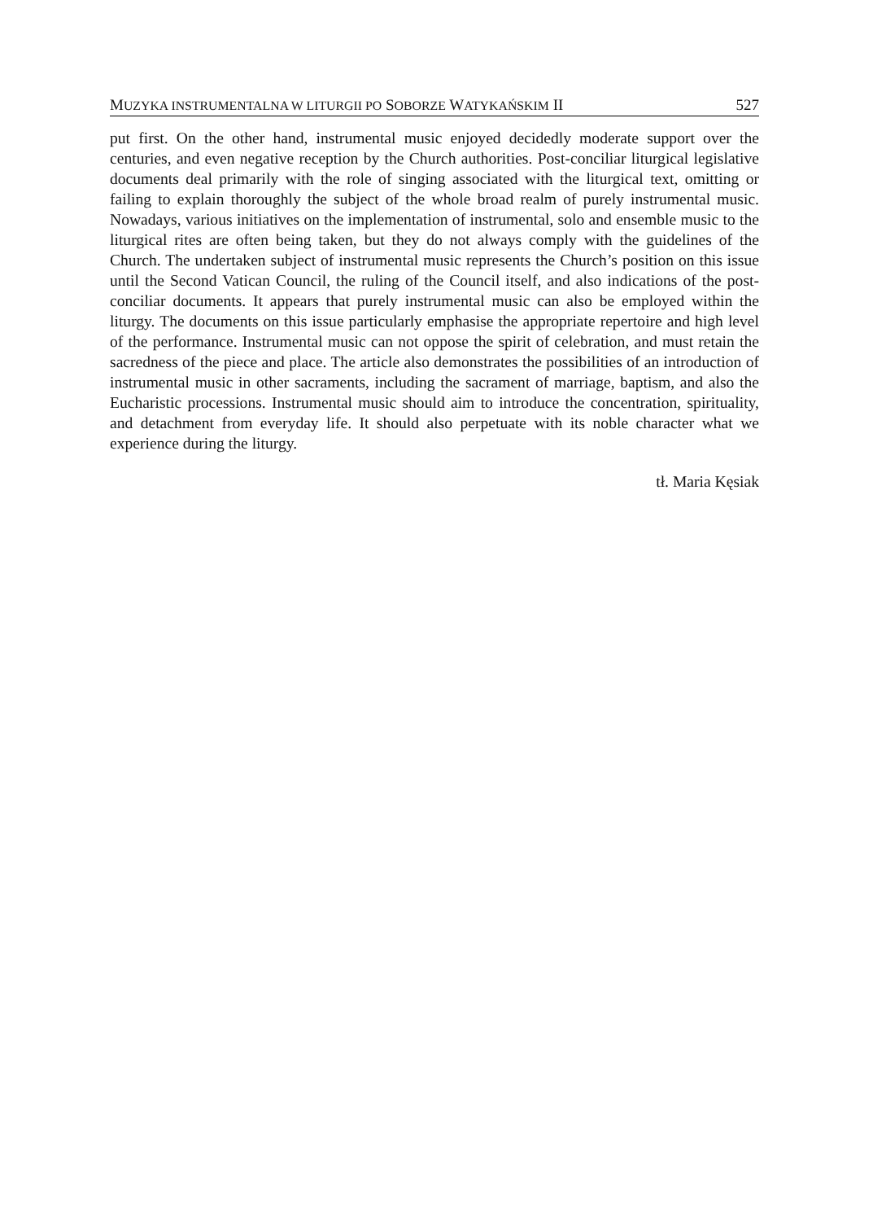MUZYKA INSTRUMENTALNA W LITURGII PO SOBORZE WATYKAŃSKIM II 527
put first. On the other hand, instrumental music enjoyed decidedly moderate support over the centuries, and even negative reception by the Church authorities. Post-conciliar liturgical legislative documents deal primarily with the role of singing associated with the liturgical text, omitting or failing to explain thoroughly the subject of the whole broad realm of purely instrumental music. Nowadays, various initiatives on the implementation of instrumental, solo and ensemble music to the liturgical rites are often being taken, but they do not always comply with the guidelines of the Church. The undertaken subject of instrumental music represents the Church’s position on this issue until the Second Vatican Council, the ruling of the Council itself, and also indications of the post-conciliar documents. It appears that purely instrumental music can also be employed within the liturgy. The documents on this issue particularly emphasise the appropriate repertoire and high level of the performance. Instrumental music can not oppose the spirit of celebration, and must retain the sacredness of the piece and place. The article also demonstrates the possibilities of an introduction of instrumental music in other sacraments, including the sacrament of marriage, baptism, and also the Eucharistic processions. Instrumental music should aim to introduce the concentration, spirituality, and detachment from everyday life. It should also perpetuate with its noble character what we experience during the liturgy.
tł. Maria Kęsiak